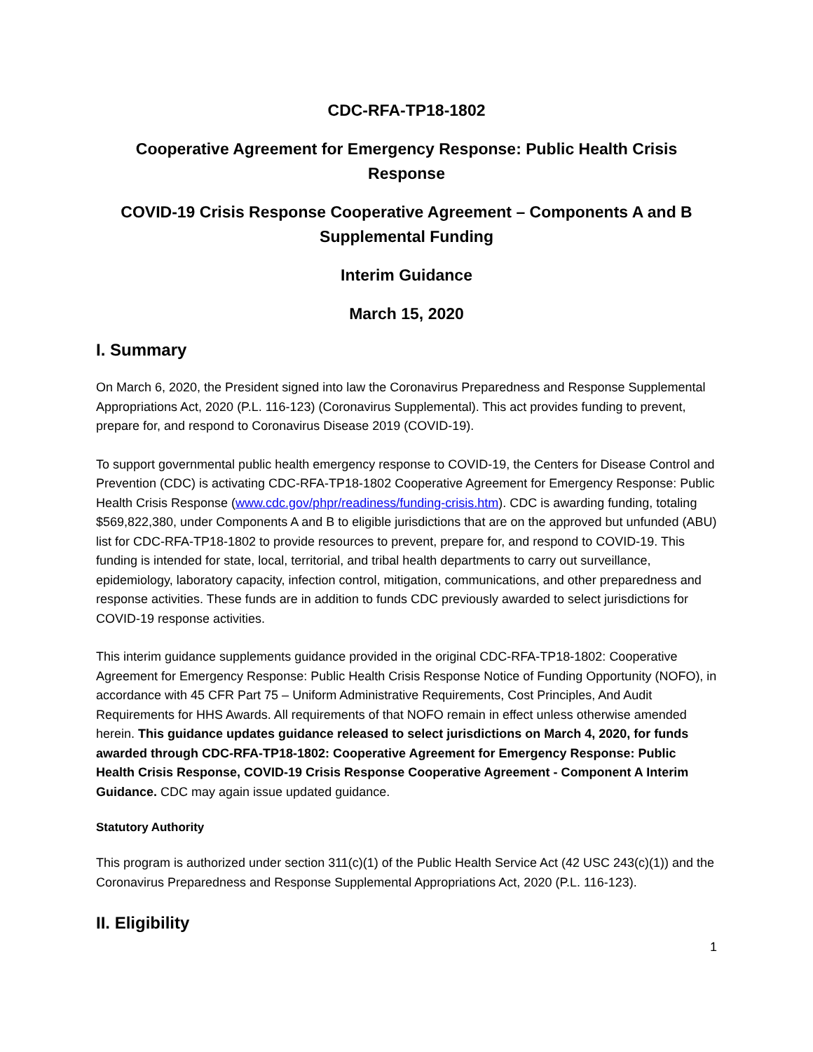CDC-RFA-TP18-1802
Cooperative Agreement for Emergency Response: Public Health Crisis Response
COVID-19 Crisis Response Cooperative Agreement – Components A and B
Supplemental Funding
Interim Guidance
March 15, 2020
I. Summary
On March 6, 2020, the President signed into law the Coronavirus Preparedness and Response Supplemental Appropriations Act, 2020 (P.L. 116-123) (Coronavirus Supplemental). This act provides funding to prevent, prepare for, and respond to Coronavirus Disease 2019 (COVID-19).
To support governmental public health emergency response to COVID-19, the Centers for Disease Control and Prevention (CDC) is activating CDC-RFA-TP18-1802 Cooperative Agreement for Emergency Response: Public Health Crisis Response (www.cdc.gov/phpr/readiness/funding-crisis.htm). CDC is awarding funding, totaling $569,822,380, under Components A and B to eligible jurisdictions that are on the approved but unfunded (ABU) list for CDC-RFA-TP18-1802 to provide resources to prevent, prepare for, and respond to COVID-19. This funding is intended for state, local, territorial, and tribal health departments to carry out surveillance, epidemiology, laboratory capacity, infection control, mitigation, communications, and other preparedness and response activities. These funds are in addition to funds CDC previously awarded to select jurisdictions for COVID-19 response activities.
This interim guidance supplements guidance provided in the original CDC-RFA-TP18-1802: Cooperative Agreement for Emergency Response: Public Health Crisis Response Notice of Funding Opportunity (NOFO), in accordance with 45 CFR Part 75 – Uniform Administrative Requirements, Cost Principles, And Audit Requirements for HHS Awards. All requirements of that NOFO remain in effect unless otherwise amended herein. This guidance updates guidance released to select jurisdictions on March 4, 2020, for funds awarded through CDC-RFA-TP18-1802: Cooperative Agreement for Emergency Response: Public Health Crisis Response, COVID-19 Crisis Response Cooperative Agreement - Component A Interim Guidance. CDC may again issue updated guidance.
Statutory Authority
This program is authorized under section 311(c)(1) of the Public Health Service Act (42 USC 243(c)(1)) and the Coronavirus Preparedness and Response Supplemental Appropriations Act, 2020 (P.L. 116-123).
II. Eligibility
1